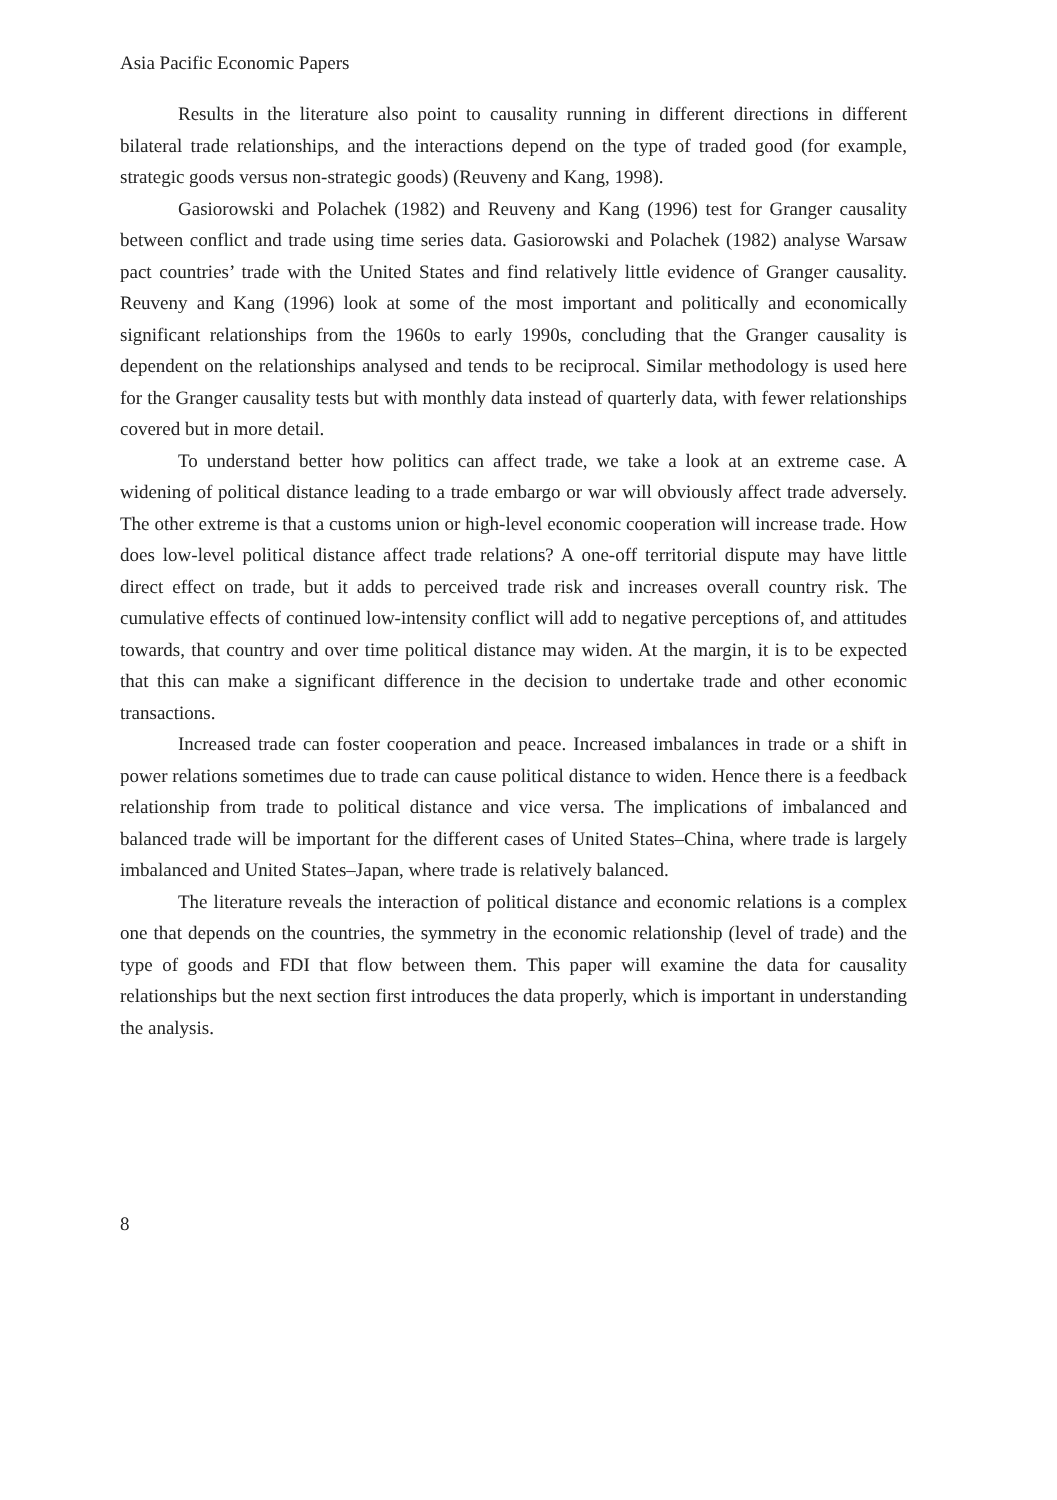Asia Pacific Economic Papers
Results in the literature also point to causality running in different directions in different bilateral trade relationships, and the interactions depend on the type of traded good (for example, strategic goods versus non-strategic goods) (Reuveny and Kang, 1998).
Gasiorowski and Polachek (1982) and Reuveny and Kang (1996) test for Granger causality between conflict and trade using time series data. Gasiorowski and Polachek (1982) analyse Warsaw pact countries’ trade with the United States and find relatively little evidence of Granger causality. Reuveny and Kang (1996) look at some of the most important and politically and economically significant relationships from the 1960s to early 1990s, concluding that the Granger causality is dependent on the relationships analysed and tends to be reciprocal. Similar methodology is used here for the Granger causality tests but with monthly data instead of quarterly data, with fewer relationships covered but in more detail.
To understand better how politics can affect trade, we take a look at an extreme case. A widening of political distance leading to a trade embargo or war will obviously affect trade adversely. The other extreme is that a customs union or high-level economic cooperation will increase trade. How does low-level political distance affect trade relations? A one-off territorial dispute may have little direct effect on trade, but it adds to perceived trade risk and increases overall country risk. The cumulative effects of continued low-intensity conflict will add to negative perceptions of, and attitudes towards, that country and over time political distance may widen. At the margin, it is to be expected that this can make a significant difference in the decision to undertake trade and other economic transactions.
Increased trade can foster cooperation and peace. Increased imbalances in trade or a shift in power relations sometimes due to trade can cause political distance to widen. Hence there is a feedback relationship from trade to political distance and vice versa. The implications of imbalanced and balanced trade will be important for the different cases of United States–China, where trade is largely imbalanced and United States–Japan, where trade is relatively balanced.
The literature reveals the interaction of political distance and economic relations is a complex one that depends on the countries, the symmetry in the economic relationship (level of trade) and the type of goods and FDI that flow between them. This paper will examine the data for causality relationships but the next section first introduces the data properly, which is important in understanding the analysis.
8